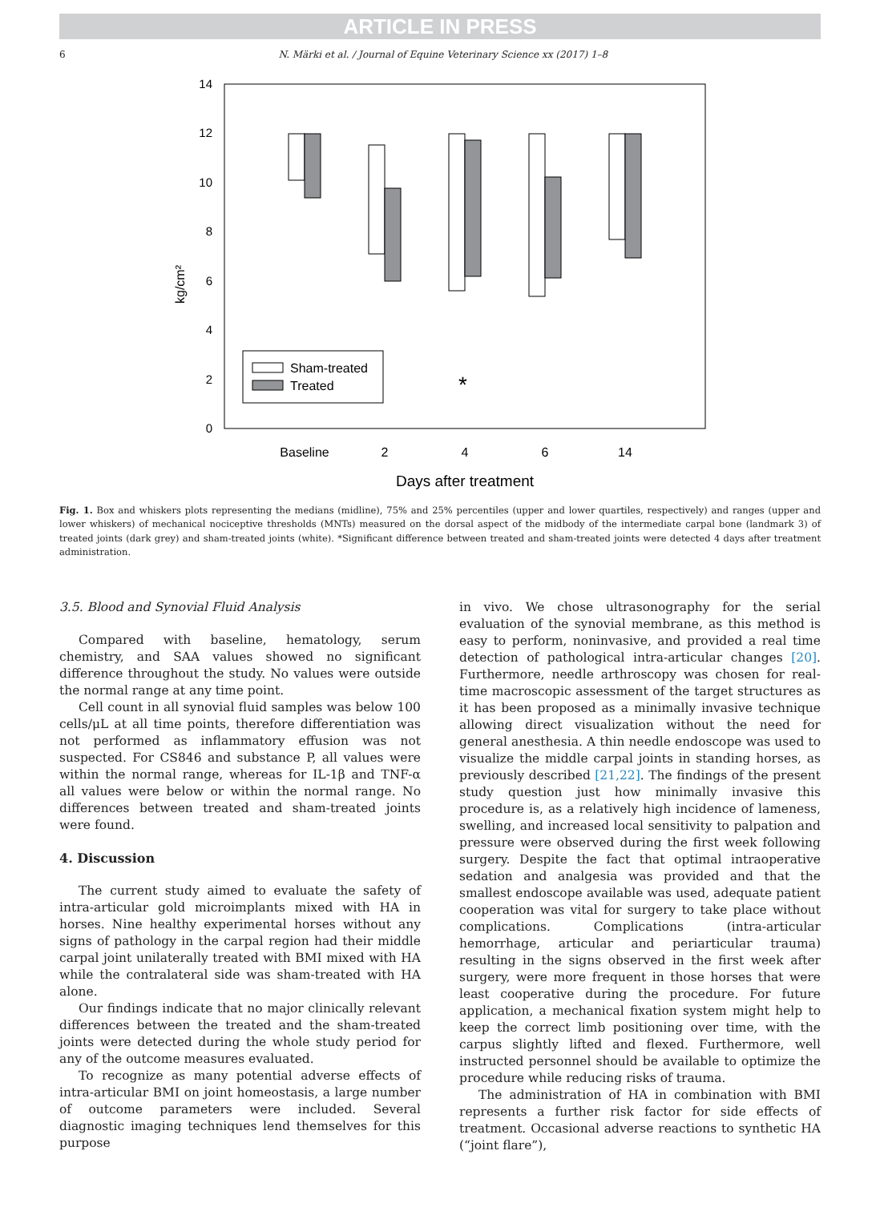ARTICLE IN PRESS
6 N. Märki et al. / Journal of Equine Veterinary Science xx (2017) 1–8
0
2
4
6
8
10
12
14
kg/cm²
Sham-treated
Treated
*
Baseline
2
4
6
14
Days after treatment
Fig. 1. Box and whiskers plots representing the medians (midline), 75% and 25% percentiles (upper and lower quartiles, respectively) and ranges (upper and lower whiskers) of mechanical nociceptive thresholds (MNTs) measured on the dorsal aspect of the midbody of the intermediate carpal bone (landmark 3) of treated joints (dark grey) and sham-treated joints (white). *Significant difference between treated and sham-treated joints were detected 4 days after treatment administration.
3.5. Blood and Synovial Fluid Analysis
Compared with baseline, hematology, serum chemistry, and SAA values showed no significant difference throughout the study. No values were outside the normal range at any time point.
Cell count in all synovial fluid samples was below 100 cells/μL at all time points, therefore differentiation was not performed as inflammatory effusion was not suspected. For CS846 and substance P, all values were within the normal range, whereas for IL-1β and TNF-α all values were below or within the normal range. No differences between treated and sham-treated joints were found.
4. Discussion
The current study aimed to evaluate the safety of intra-articular gold microimplants mixed with HA in horses. Nine healthy experimental horses without any signs of pathology in the carpal region had their middle carpal joint unilaterally treated with BMI mixed with HA while the contralateral side was sham-treated with HA alone.
Our findings indicate that no major clinically relevant differences between the treated and the sham-treated joints were detected during the whole study period for any of the outcome measures evaluated.
To recognize as many potential adverse effects of intra-articular BMI on joint homeostasis, a large number of outcome parameters were included. Several diagnostic imaging techniques lend themselves for this purpose
in vivo. We chose ultrasonography for the serial evaluation of the synovial membrane, as this method is easy to perform, noninvasive, and provided a real time detection of pathological intra-articular changes [20]. Furthermore, needle arthroscopy was chosen for real-time macroscopic assessment of the target structures as it has been proposed as a minimally invasive technique allowing direct visualization without the need for general anesthesia. A thin needle endoscope was used to visualize the middle carpal joints in standing horses, as previously described [21,22]. The findings of the present study question just how minimally invasive this procedure is, as a relatively high incidence of lameness, swelling, and increased local sensitivity to palpation and pressure were observed during the first week following surgery. Despite the fact that optimal intraoperative sedation and analgesia was provided and that the smallest endoscope available was used, adequate patient cooperation was vital for surgery to take place without complications. Complications (intra-articular hemorrhage, articular and periarticular trauma) resulting in the signs observed in the first week after surgery, were more frequent in those horses that were least cooperative during the procedure. For future application, a mechanical fixation system might help to keep the correct limb positioning over time, with the carpus slightly lifted and flexed. Furthermore, well instructed personnel should be available to optimize the procedure while reducing risks of trauma.
The administration of HA in combination with BMI represents a further risk factor for side effects of treatment. Occasional adverse reactions to synthetic HA (“joint flare”),